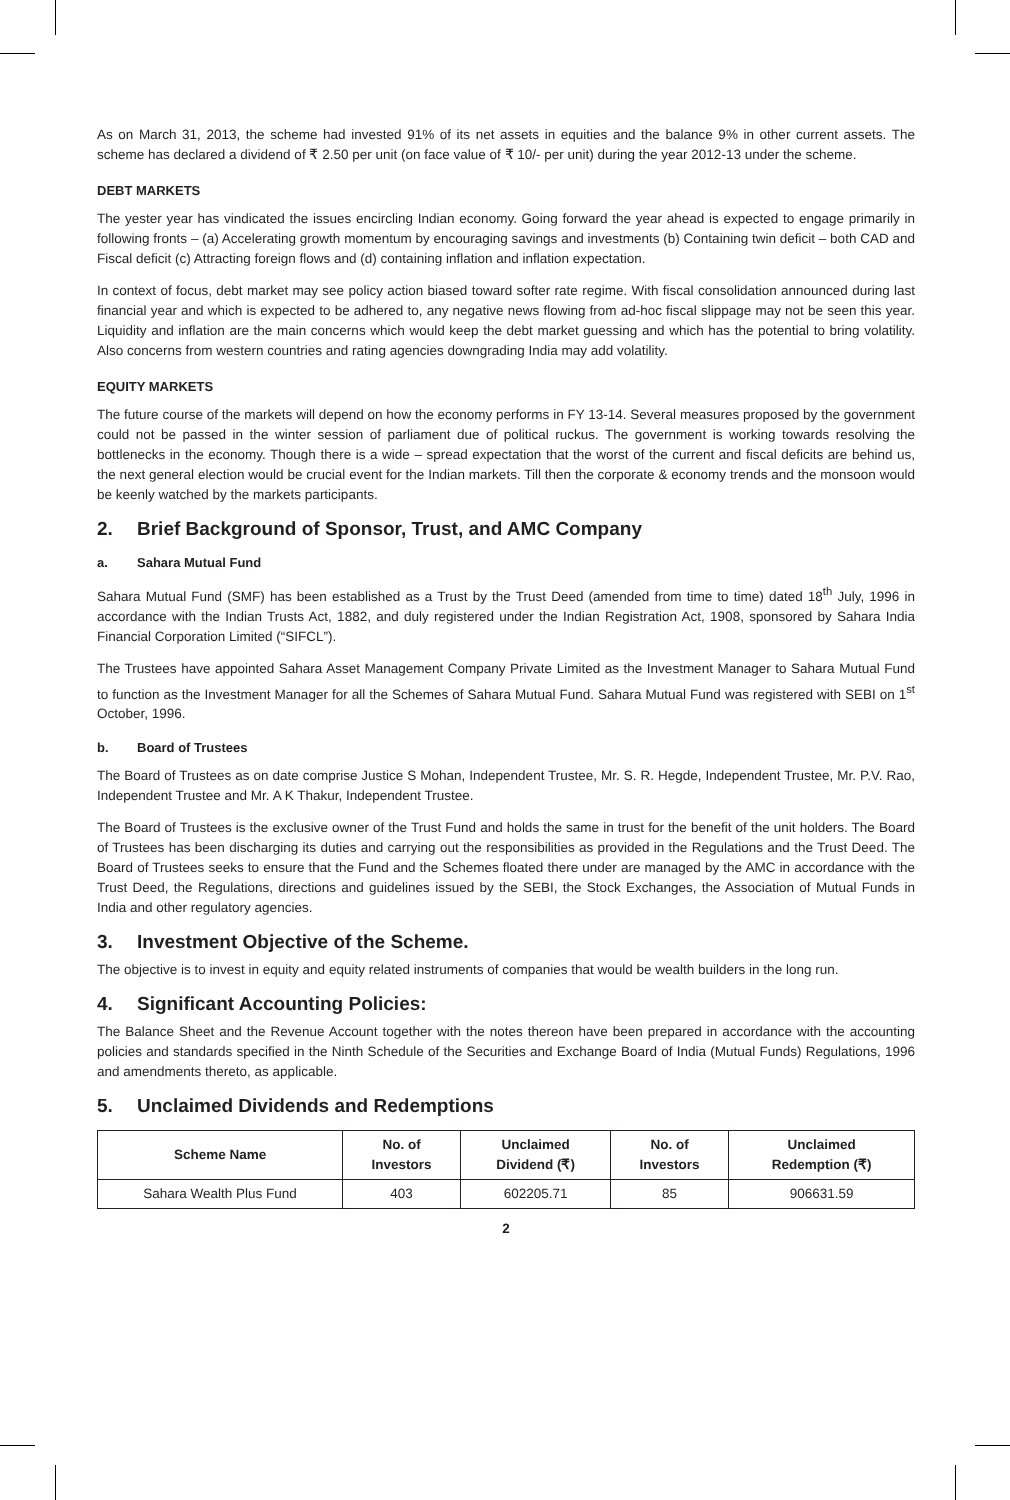As on March 31, 2013, the scheme had invested 91% of its net assets in equities and the balance 9% in other current assets. The scheme has declared a dividend of ₹ 2.50 per unit (on face value of ₹ 10/- per unit) during the year 2012-13 under the scheme.
DEBT MARKETS
The yester year has vindicated the issues encircling Indian economy. Going forward the year ahead is expected to engage primarily in following fronts – (a) Accelerating growth momentum by encouraging savings and investments (b) Containing twin deficit – both CAD and Fiscal deficit (c) Attracting foreign flows and (d) containing inflation and inflation expectation.
In context of focus, debt market may see policy action biased toward softer rate regime. With fiscal consolidation announced during last financial year and which is expected to be adhered to, any negative news flowing from ad-hoc fiscal slippage may not be seen this year. Liquidity and inflation are the main concerns which would keep the debt market guessing and which has the potential to bring volatility. Also concerns from western countries and rating agencies downgrading India may add volatility.
EQUITY MARKETS
The future course of the markets will depend on how the economy performs in FY 13-14. Several measures proposed by the government could not be passed in the winter session of parliament due of political ruckus. The government is working towards resolving the bottlenecks in the economy. Though there is a wide – spread expectation that the worst of the current and fiscal deficits are behind us, the next general election would be crucial event for the Indian markets. Till then the corporate & economy trends and the monsoon would be keenly watched by the markets participants.
2. Brief Background of Sponsor, Trust, and AMC Company
a. Sahara Mutual Fund
Sahara Mutual Fund (SMF) has been established as a Trust by the Trust Deed (amended from time to time) dated 18<sup>th</sup> July, 1996 in accordance with the Indian Trusts Act, 1882, and duly registered under the Indian Registration Act, 1908, sponsored by Sahara India Financial Corporation Limited (“SIFCL”).
The Trustees have appointed Sahara Asset Management Company Private Limited as the Investment Manager to Sahara Mutual Fund to function as the Investment Manager for all the Schemes of Sahara Mutual Fund. Sahara Mutual Fund was registered with SEBI on 1<sup>st</sup> October, 1996.
b. Board of Trustees
The Board of Trustees as on date comprise Justice S Mohan, Independent Trustee, Mr. S. R. Hegde, Independent Trustee, Mr. P.V. Rao, Independent Trustee and Mr. A K Thakur, Independent Trustee.
The Board of Trustees is the exclusive owner of the Trust Fund and holds the same in trust for the benefit of the unit holders. The Board of Trustees has been discharging its duties and carrying out the responsibilities as provided in the Regulations and the Trust Deed. The Board of Trustees seeks to ensure that the Fund and the Schemes floated there under are managed by the AMC in accordance with the Trust Deed, the Regulations, directions and guidelines issued by the SEBI, the Stock Exchanges, the Association of Mutual Funds in India and other regulatory agencies.
3. Investment Objective of the Scheme.
The objective is to invest in equity and equity related instruments of companies that would be wealth builders in the long run.
4. Significant Accounting Policies:
The Balance Sheet and the Revenue Account together with the notes thereon have been prepared in accordance with the accounting policies and standards specified in the Ninth Schedule of the Securities and Exchange Board of India (Mutual Funds) Regulations, 1996 and amendments thereto, as applicable.
5. Unclaimed Dividends and Redemptions
| Scheme Name | No. of Investors | Unclaimed Dividend (₹) | No. of Investors | Unclaimed Redemption (₹) |
| --- | --- | --- | --- | --- |
| Sahara Wealth Plus Fund | 403 | 602205.71 | 85 | 906631.59 |
2